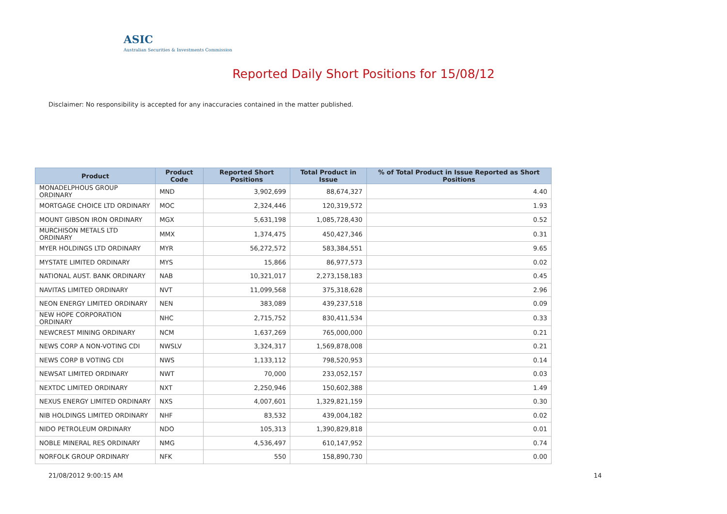ASIC
Australian Securities & Investments Commission
Reported Daily Short Positions for 15/08/12
Disclaimer: No responsibility is accepted for any inaccuracies contained in the matter published.
| Product | Product Code | Reported Short Positions | Total Product in Issue | % of Total Product in Issue Reported as Short Positions |
| --- | --- | --- | --- | --- |
| MONADELPHOUS GROUP ORDINARY | MND | 3,902,699 | 88,674,327 | 4.40 |
| MORTGAGE CHOICE LTD ORDINARY | MOC | 2,324,446 | 120,319,572 | 1.93 |
| MOUNT GIBSON IRON ORDINARY | MGX | 5,631,198 | 1,085,728,430 | 0.52 |
| MURCHISON METALS LTD ORDINARY | MMX | 1,374,475 | 450,427,346 | 0.31 |
| MYER HOLDINGS LTD ORDINARY | MYR | 56,272,572 | 583,384,551 | 9.65 |
| MYSTATE LIMITED ORDINARY | MYS | 15,866 | 86,977,573 | 0.02 |
| NATIONAL AUST. BANK ORDINARY | NAB | 10,321,017 | 2,273,158,183 | 0.45 |
| NAVITAS LIMITED ORDINARY | NVT | 11,099,568 | 375,318,628 | 2.96 |
| NEON ENERGY LIMITED ORDINARY | NEN | 383,089 | 439,237,518 | 0.09 |
| NEW HOPE CORPORATION ORDINARY | NHC | 2,715,752 | 830,411,534 | 0.33 |
| NEWCREST MINING ORDINARY | NCM | 1,637,269 | 765,000,000 | 0.21 |
| NEWS CORP A NON-VOTING CDI | NWSLV | 3,324,317 | 1,569,878,008 | 0.21 |
| NEWS CORP B VOTING CDI | NWS | 1,133,112 | 798,520,953 | 0.14 |
| NEWSAT LIMITED ORDINARY | NWT | 70,000 | 233,052,157 | 0.03 |
| NEXTDC LIMITED ORDINARY | NXT | 2,250,946 | 150,602,388 | 1.49 |
| NEXUS ENERGY LIMITED ORDINARY | NXS | 4,007,601 | 1,329,821,159 | 0.30 |
| NIB HOLDINGS LIMITED ORDINARY | NHF | 83,532 | 439,004,182 | 0.02 |
| NIDO PETROLEUM ORDINARY | NDO | 105,313 | 1,390,829,818 | 0.01 |
| NOBLE MINERAL RES ORDINARY | NMG | 4,536,497 | 610,147,952 | 0.74 |
| NORFOLK GROUP ORDINARY | NFK | 550 | 158,890,730 | 0.00 |
21/08/2012 9:00:15 AM 14